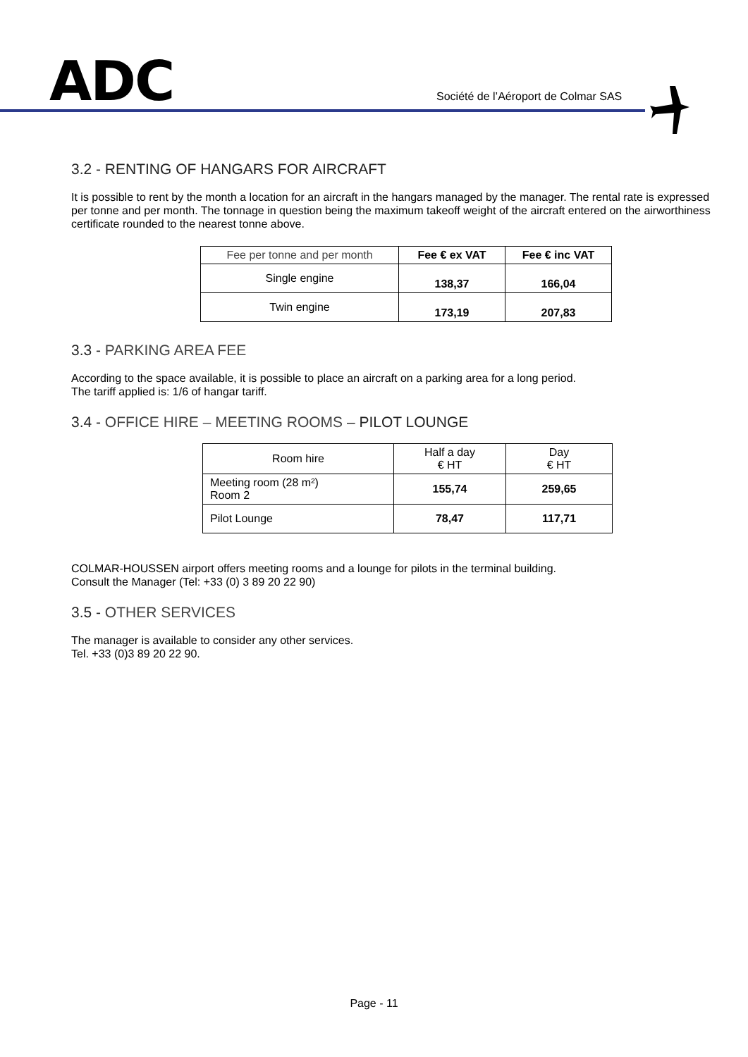ADC
Société de l’Aéroport de Colmar SAS
3.2 - RENTING OF HANGARS FOR AIRCRAFT
It is possible to rent by the month a location for an aircraft in the hangars managed by the manager. The rental rate is expressed per tonne and per month. The tonnage in question being the maximum takeoff weight of the aircraft entered on the airworthiness certificate rounded to the nearest tonne above.
| Fee per tonne and per month | Fee € ex VAT | Fee € inc VAT |
| Single engine | 138,37 | 166,04 |
| Twin engine | 173,19 | 207,83 |
3.3 - PARKING AREA FEE
According to the space available, it is possible to place an aircraft on a parking area for a long period.
The tariff applied is: 1/6 of hangar tariff.
3.4 - OFFICE HIRE – MEETING ROOMS – PILOT LOUNGE
| Room hire | Half a day € HT | Day € HT |
| Meeting room (28 m²) Room 2 | 155,74 | 259,65 |
| Pilot Lounge | 78,47 | 117,71 |
COLMAR-HOUSSEN airport offers meeting rooms and a lounge for pilots in the terminal building.
Consult the Manager (Tel: +33 (0) 3 89 20 22 90)
3.5 - OTHER SERVICES
The manager is available to consider any other services.
Tel. +33 (0)3 89 20 22 90.
Page - 11